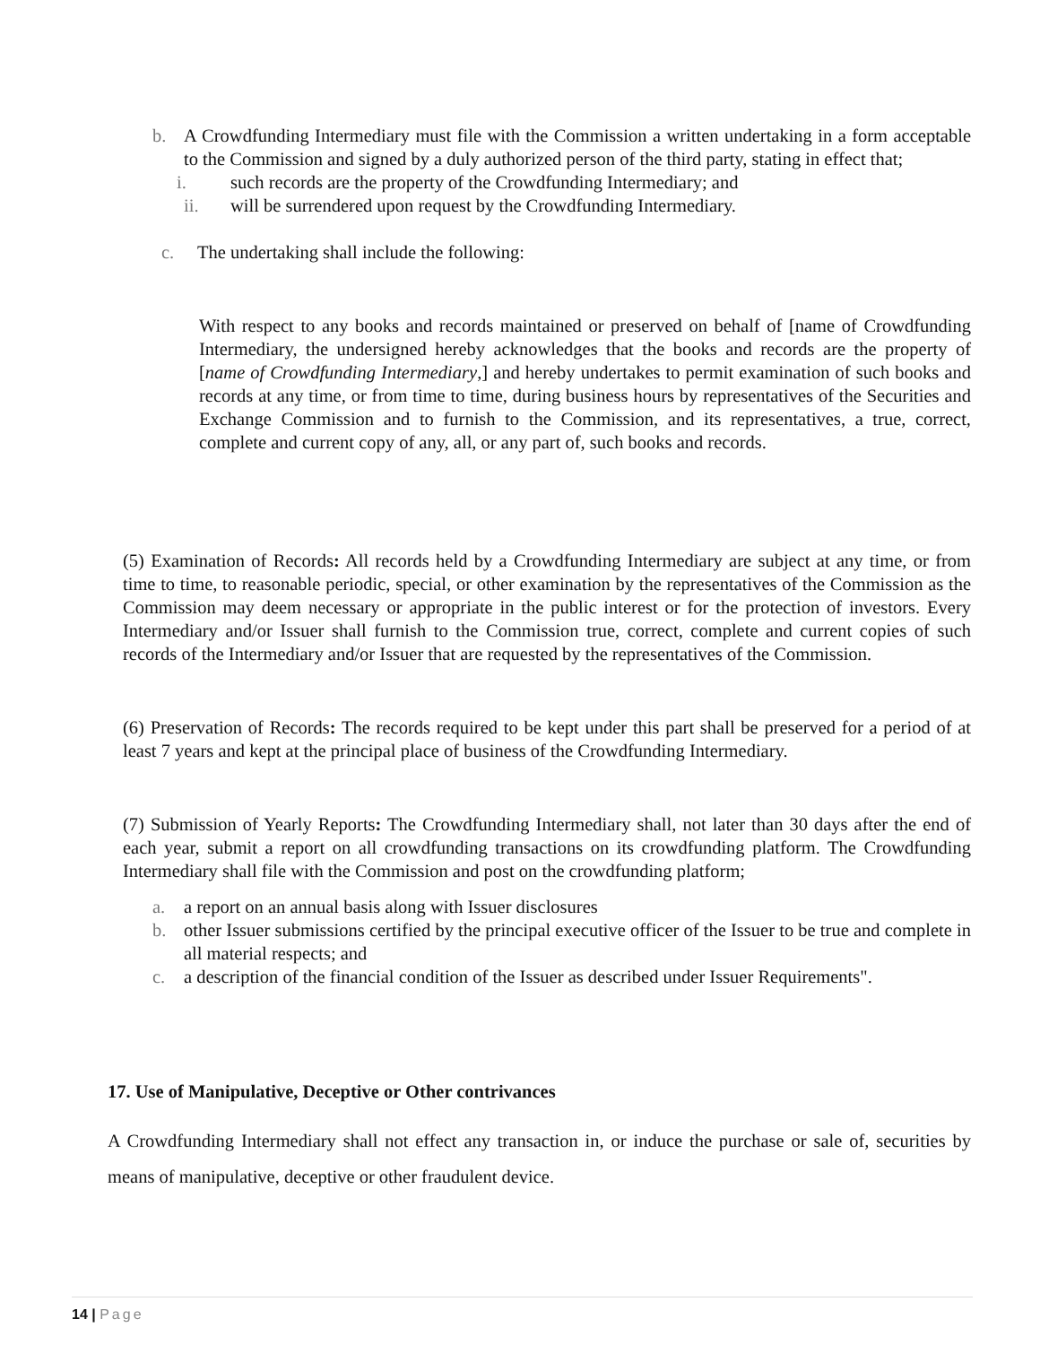b. A Crowdfunding Intermediary must file with the Commission a written undertaking in a form acceptable to the Commission and signed by a duly authorized person of the third party, stating in effect that;
i. such records are the property of the Crowdfunding Intermediary; and
ii. will be surrendered upon request by the Crowdfunding Intermediary.
c. The undertaking shall include the following:
With respect to any books and records maintained or preserved on behalf of [name of Crowdfunding Intermediary, the undersigned hereby acknowledges that the books and records are the property of [name of Crowdfunding Intermediary,] and hereby undertakes to permit examination of such books and records at any time, or from time to time, during business hours by representatives of the Securities and Exchange Commission and to furnish to the Commission, and its representatives, a true, correct, complete and current copy of any, all, or any part of, such books and records.
(5) Examination of Records: All records held by a Crowdfunding Intermediary are subject at any time, or from time to time, to reasonable periodic, special, or other examination by the representatives of the Commission as the Commission may deem necessary or appropriate in the public interest or for the protection of investors. Every Intermediary and/or Issuer shall furnish to the Commission true, correct, complete and current copies of such records of the Intermediary and/or Issuer that are requested by the representatives of the Commission.
(6) Preservation of Records: The records required to be kept under this part shall be preserved for a period of at least 7 years and kept at the principal place of business of the Crowdfunding Intermediary.
(7) Submission of Yearly Reports: The Crowdfunding Intermediary shall, not later than 30 days after the end of each year, submit a report on all crowdfunding transactions on its crowdfunding platform. The Crowdfunding Intermediary shall file with the Commission and post on the crowdfunding platform;
a. a report on an annual basis along with Issuer disclosures
b. other Issuer submissions certified by the principal executive officer of the Issuer to be true and complete in all material respects; and
c. a description of the financial condition of the Issuer as described under Issuer Requirements".
17. Use of Manipulative, Deceptive or Other contrivances
A Crowdfunding Intermediary shall not effect any transaction in, or induce the purchase or sale of, securities by means of manipulative, deceptive or other fraudulent device.
14 | Page